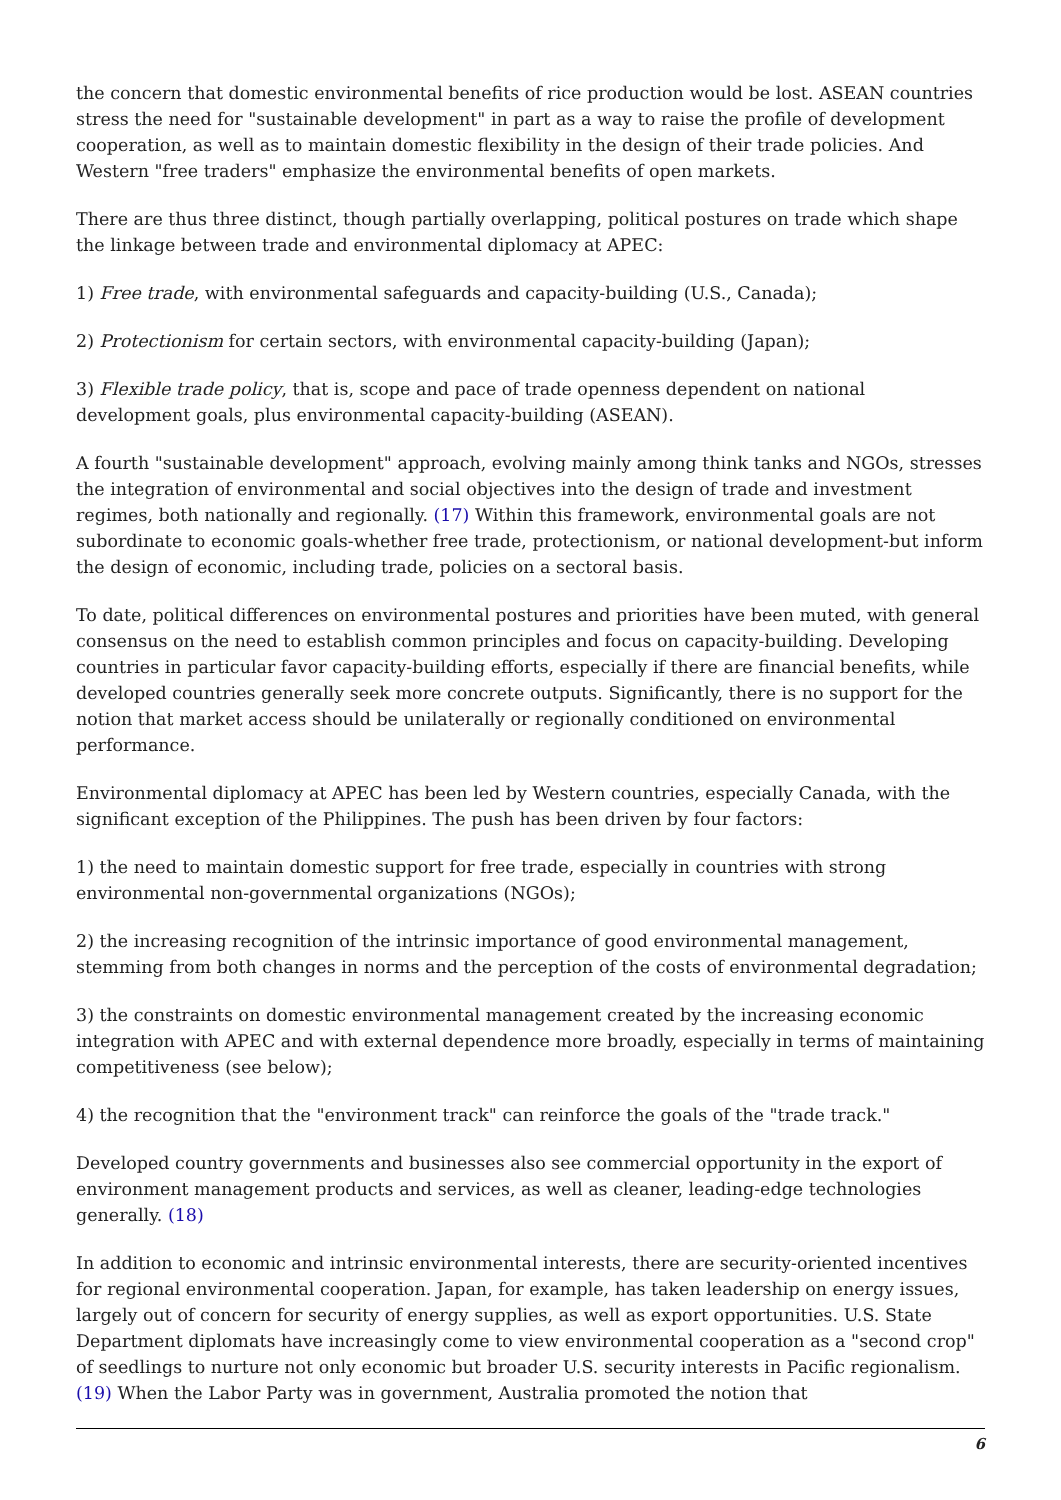the concern that domestic environmental benefits of rice production would be lost. ASEAN countries stress the need for "sustainable development" in part as a way to raise the profile of development cooperation, as well as to maintain domestic flexibility in the design of their trade policies. And Western "free traders" emphasize the environmental benefits of open markets.
There are thus three distinct, though partially overlapping, political postures on trade which shape the linkage between trade and environmental diplomacy at APEC:
1) Free trade, with environmental safeguards and capacity-building (U.S., Canada);
2) Protectionism for certain sectors, with environmental capacity-building (Japan);
3) Flexible trade policy, that is, scope and pace of trade openness dependent on national development goals, plus environmental capacity-building (ASEAN).
A fourth "sustainable development" approach, evolving mainly among think tanks and NGOs, stresses the integration of environmental and social objectives into the design of trade and investment regimes, both nationally and regionally. (17) Within this framework, environmental goals are not subordinate to economic goals-whether free trade, protectionism, or national development-but inform the design of economic, including trade, policies on a sectoral basis.
To date, political differences on environmental postures and priorities have been muted, with general consensus on the need to establish common principles and focus on capacity-building. Developing countries in particular favor capacity-building efforts, especially if there are financial benefits, while developed countries generally seek more concrete outputs. Significantly, there is no support for the notion that market access should be unilaterally or regionally conditioned on environmental performance.
Environmental diplomacy at APEC has been led by Western countries, especially Canada, with the significant exception of the Philippines. The push has been driven by four factors:
1) the need to maintain domestic support for free trade, especially in countries with strong environmental non-governmental organizations (NGOs);
2) the increasing recognition of the intrinsic importance of good environmental management, stemming from both changes in norms and the perception of the costs of environmental degradation;
3) the constraints on domestic environmental management created by the increasing economic integration with APEC and with external dependence more broadly, especially in terms of maintaining competitiveness (see below);
4) the recognition that the "environment track" can reinforce the goals of the "trade track."
Developed country governments and businesses also see commercial opportunity in the export of environment management products and services, as well as cleaner, leading-edge technologies generally. (18)
In addition to economic and intrinsic environmental interests, there are security-oriented incentives for regional environmental cooperation. Japan, for example, has taken leadership on energy issues, largely out of concern for security of energy supplies, as well as export opportunities. U.S. State Department diplomats have increasingly come to view environmental cooperation as a "second crop" of seedlings to nurture not only economic but broader U.S. security interests in Pacific regionalism. (19) When the Labor Party was in government, Australia promoted the notion that
6